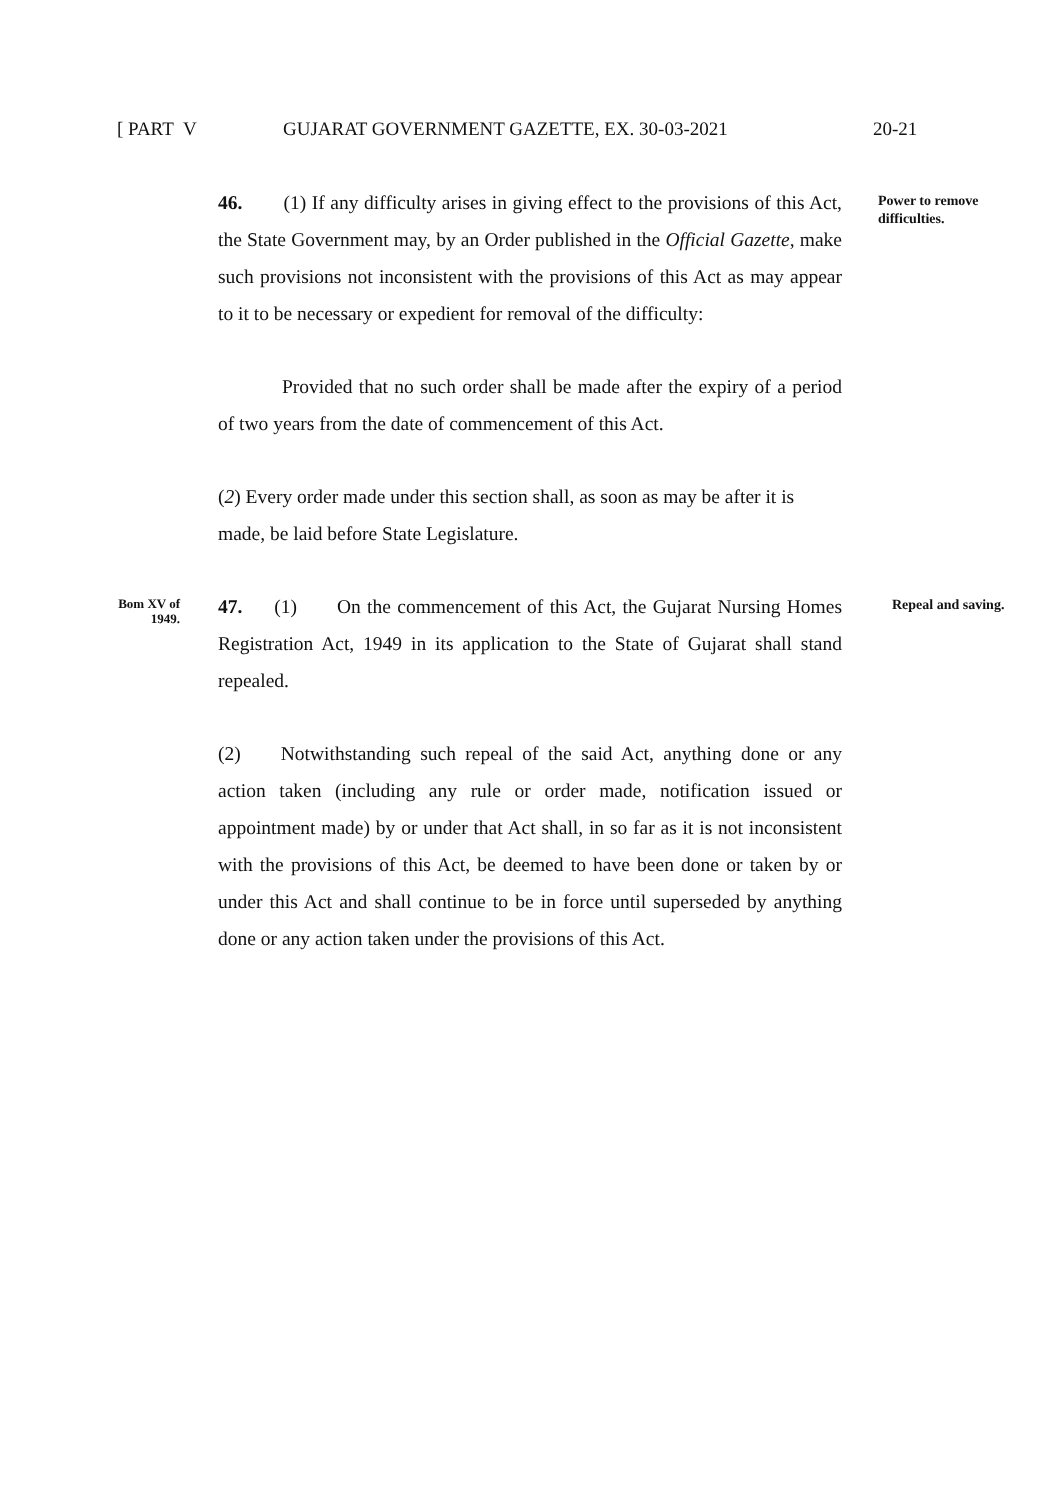[ PART V GUJARAT GOVERNMENT GAZETTE, EX. 30-03-2021 20-21
46. (1) If any difficulty arises in giving effect to the provisions of this Act, the State Government may, by an Order published in the Official Gazette, make such provisions not inconsistent with the provisions of this Act as may appear to it to be necessary or expedient for removal of the difficulty:
Provided that no such order shall be made after the expiry of a period of two years from the date of commencement of this Act.
(2) Every order made under this section shall, as soon as may be after it is made, be laid before State Legislature.
Power to remove difficulties.
Bom XV of
1949.
47. (1) On the commencement of this Act, the Gujarat Nursing Homes Registration Act, 1949 in its application to the State of Gujarat shall stand repealed.
(2) Notwithstanding such repeal of the said Act, anything done or any action taken (including any rule or order made, notification issued or appointment made) by or under that Act shall, in so far as it is not inconsistent with the provisions of this Act, be deemed to have been done or taken by or under this Act and shall continue to be in force until superseded by anything done or any action taken under the provisions of this Act.
Repeal and saving.